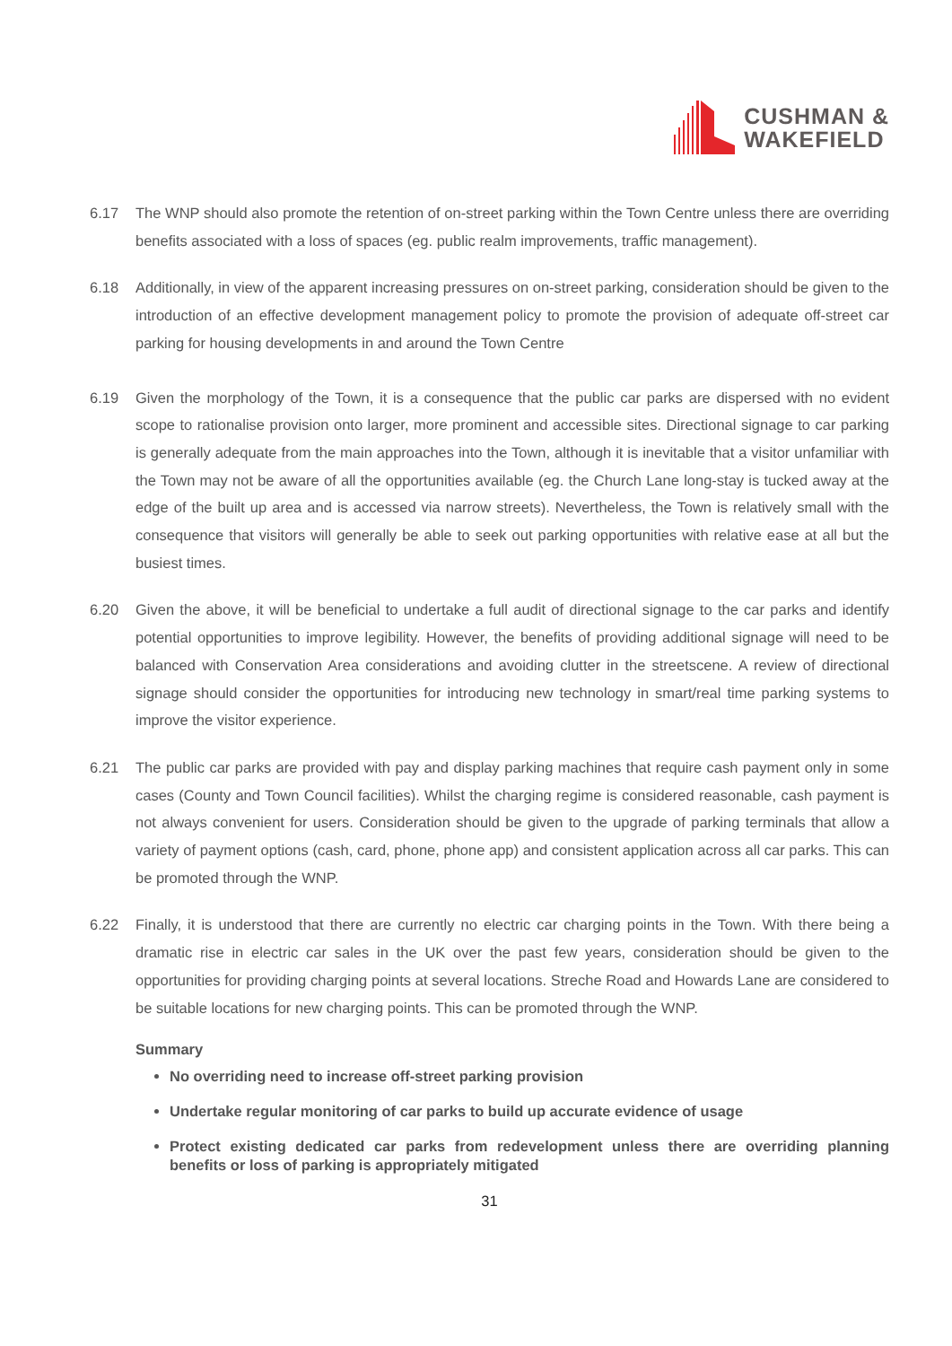CUSHMAN &
WAKEFIELD
6.17 The WNP should also promote the retention of on-street parking within the Town Centre unless there are overriding benefits associated with a loss of spaces (eg. public realm improvements, traffic management).
6.18 Additionally, in view of the apparent increasing pressures on on-street parking, consideration should be given to the introduction of an effective development management policy to promote the provision of adequate off-street car parking for housing developments in and around the Town Centre
6.19 Given the morphology of the Town, it is a consequence that the public car parks are dispersed with no evident scope to rationalise provision onto larger, more prominent and accessible sites. Directional signage to car parking is generally adequate from the main approaches into the Town, although it is inevitable that a visitor unfamiliar with the Town may not be aware of all the opportunities available (eg. the Church Lane long-stay is tucked away at the edge of the built up area and is accessed via narrow streets). Nevertheless, the Town is relatively small with the consequence that visitors will generally be able to seek out parking opportunities with relative ease at all but the busiest times.
6.20 Given the above, it will be beneficial to undertake a full audit of directional signage to the car parks and identify potential opportunities to improve legibility. However, the benefits of providing additional signage will need to be balanced with Conservation Area considerations and avoiding clutter in the streetscene. A review of directional signage should consider the opportunities for introducing new technology in smart/real time parking systems to improve the visitor experience.
6.21 The public car parks are provided with pay and display parking machines that require cash payment only in some cases (County and Town Council facilities). Whilst the charging regime is considered reasonable, cash payment is not always convenient for users. Consideration should be given to the upgrade of parking terminals that allow a variety of payment options (cash, card, phone, phone app) and consistent application across all car parks. This can be promoted through the WNP.
6.22 Finally, it is understood that there are currently no electric car charging points in the Town. With there being a dramatic rise in electric car sales in the UK over the past few years, consideration should be given to the opportunities for providing charging points at several locations. Streche Road and Howards Lane are considered to be suitable locations for new charging points. This can be promoted through the WNP.
Summary
No overriding need to increase off-street parking provision
Undertake regular monitoring of car parks to build up accurate evidence of usage
Protect existing dedicated car parks from redevelopment unless there are overriding planning benefits or loss of parking is appropriately mitigated
31